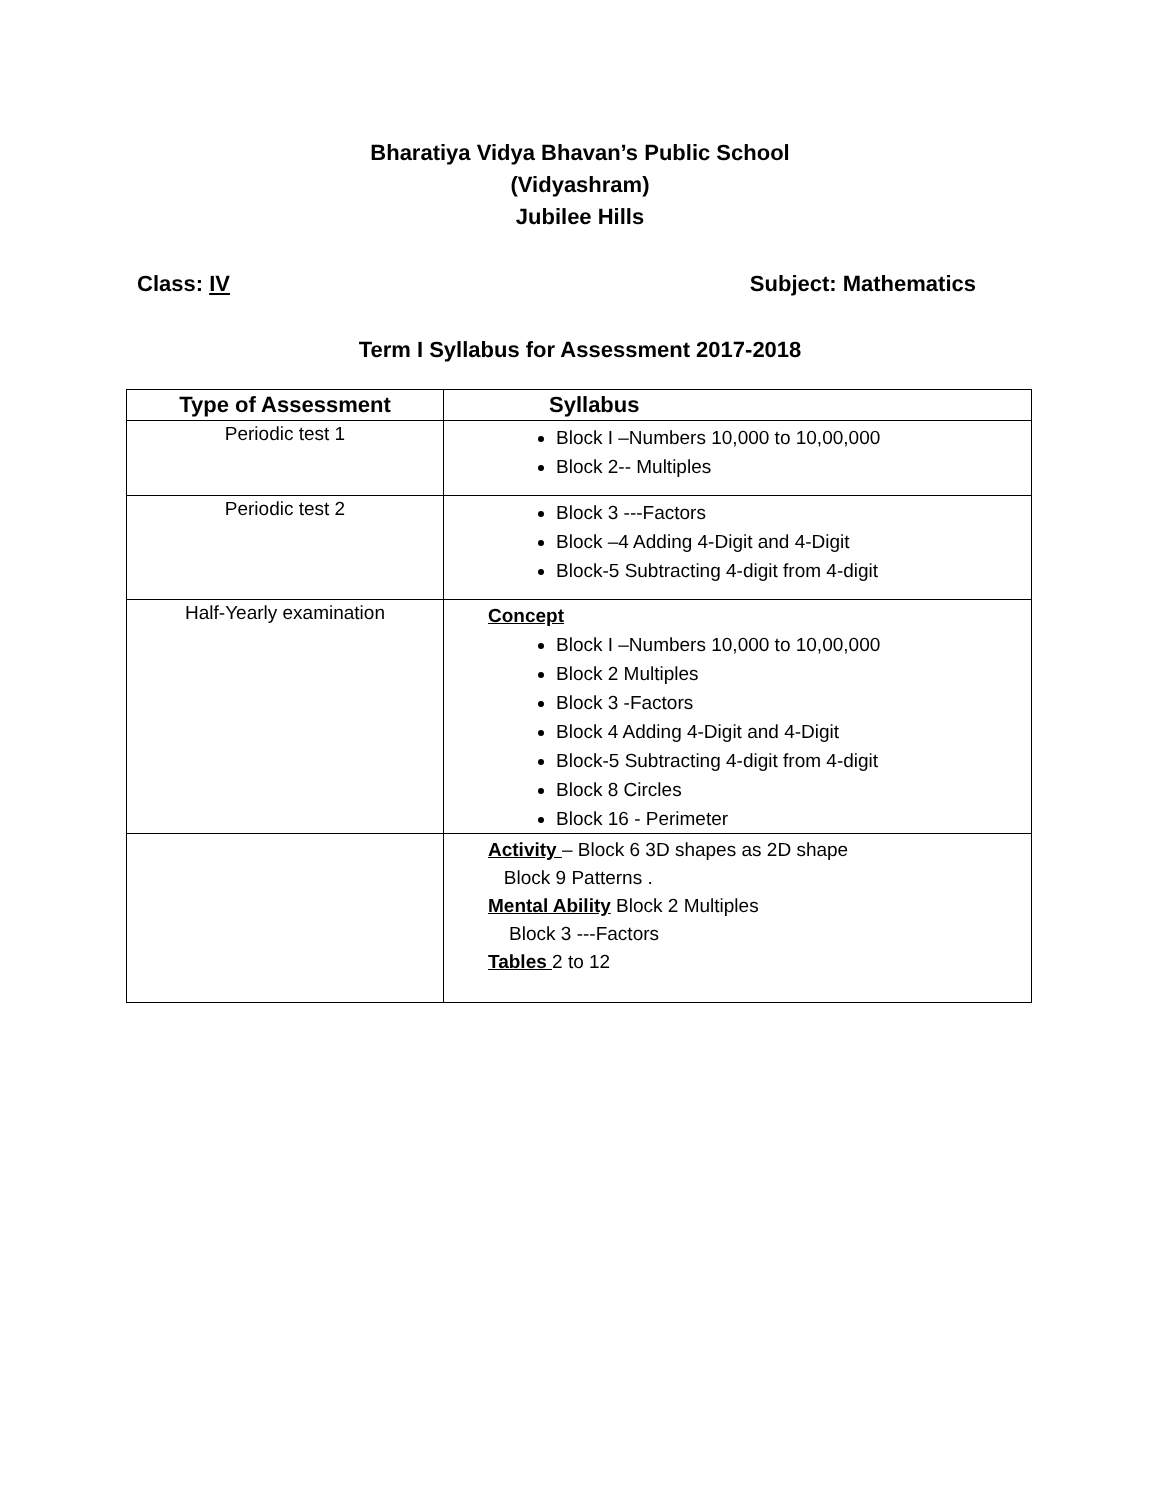Bharatiya Vidya Bhavan’s Public School
(Vidyashram)
Jubilee Hills
Class: IV Subject: Mathematics
Term I Syllabus for Assessment 2017-2018
| Type of Assessment | Syllabus |
| --- | --- |
| Periodic test 1 | Block I –Numbers 10,000 to 10,00,000 Block 2-- Multiples |
| Periodic test 2 | Block 3 ---Factors Block –4 Adding 4-Digit and 4-Digit Block-5 Subtracting 4-digit from 4-digit |
| Half-Yearly examination | Concept Block I –Numbers 10,000 to 10,00,000 Block 2 Multiples Block 3 -Factors Block 4 Adding 4-Digit and 4-Digit Block-5 Subtracting 4-digit from 4-digit Block 8 Circles Block 16 - Perimeter |
| | Activity – Block 6 3D shapes as 2D shape Block 9 Patterns . Mental Ability Block 2 Multiples Block 3 ---Factors Tables 2 to 12 |